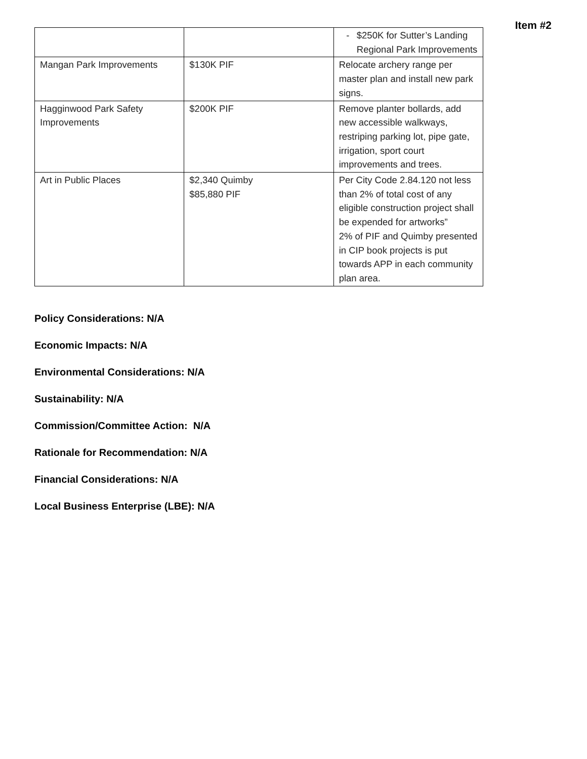Item #2
| | | - $250K for Sutter’s Landing Regional Park Improvements |
| Mangan Park Improvements | $130K PIF | Relocate archery range per master plan and install new park signs. |
| Hagginwood Park Safety Improvements | $200K PIF | Remove planter bollards, add new accessible walkways, restriping parking lot, pipe gate, irrigation, sport court improvements and trees. |
| Art in Public Places | $2,340 Quimby $85,880 PIF | Per City Code 2.84.120 not less than 2% of total cost of any eligible construction project shall be expended for artworks” 2% of PIF and Quimby presented in CIP book projects is put towards APP in each community plan area. |
Policy Considerations: N/A
Economic Impacts: N/A
Environmental Considerations: N/A
Sustainability: N/A
Commission/Committee Action: N/A
Rationale for Recommendation: N/A
Financial Considerations: N/A
Local Business Enterprise (LBE): N/A